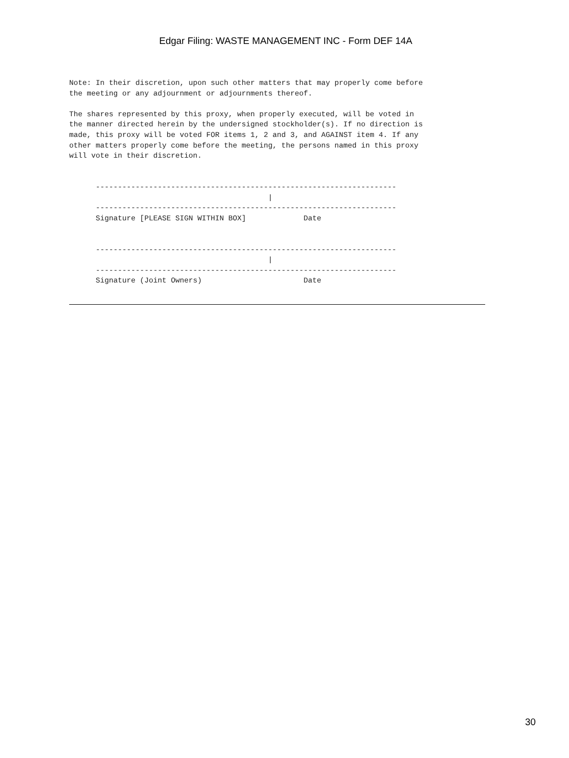Edgar Filing: WASTE MANAGEMENT INC - Form DEF 14A
Note: In their discretion, upon such other matters that may properly come before
the meeting or any adjournment or adjournments thereof.

The shares represented by this proxy, when properly executed, will be voted in
the manner directed herein by the undersigned stockholder(s). If no direction is
made, this proxy will be voted FOR items 1, 2 and 3, and AGAINST item 4. If any
other matters properly come before the meeting, the persons named in this proxy
will vote in their discretion.


      --------------------------------------------------------------------
                                             |
      --------------------------------------------------------------------
      Signature [PLEASE SIGN WITHIN BOX]             Date


      --------------------------------------------------------------------
                                             |
      --------------------------------------------------------------------
      Signature (Joint Owners)                       Date
30